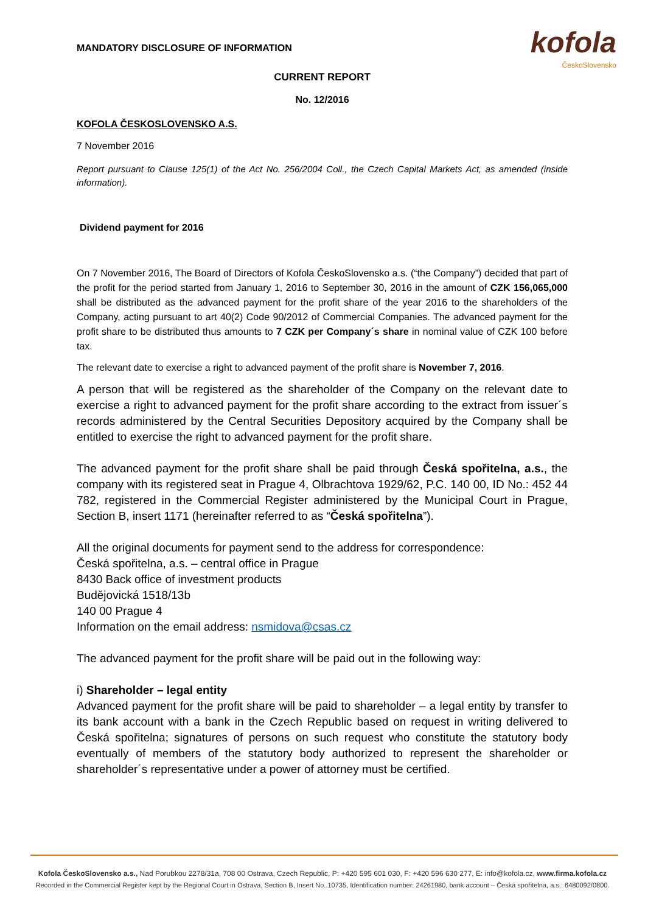MANDATORY DISCLOSURE OF INFORMATION
kofola
ČeskoSlovensko
CURRENT REPORT
No. 12/2016
KOFOLA ČESKOSLOVENSKO A.S.
7 November 2016
Report pursuant to Clause 125(1) of the Act No. 256/2004 Coll., the Czech Capital Markets Act, as amended (inside information).
Dividend payment for 2016
On 7 November 2016, The Board of Directors of Kofola ČeskoSlovensko a.s. (“the Company”) decided that part of the profit for the period started from January 1, 2016 to September 30, 2016 in the amount of CZK 156,065,000 shall be distributed as the advanced payment for the profit share of the year 2016 to the shareholders of the Company, acting pursuant to art 40(2) Code 90/2012 of Commercial Companies. The advanced payment for the profit share to be distributed thus amounts to 7 CZK per Company´s share in nominal value of CZK 100 before tax.
The relevant date to exercise a right to advanced payment of the profit share is November 7, 2016.
A person that will be registered as the shareholder of the Company on the relevant date to exercise a right to advanced payment for the profit share according to the extract from issuer´s records administered by the Central Securities Depository acquired by the Company shall be entitled to exercise the right to advanced payment for the profit share.
The advanced payment for the profit share shall be paid through Česká spořitelna, a.s., the company with its registered seat in Prague 4, Olbrachtova 1929/62, P.C. 140 00, ID No.: 452 44 782, registered in the Commercial Register administered by the Municipal Court in Prague, Section B, insert 1171 (hereinafter referred to as “Česká spořitelna”).
All the original documents for payment send to the address for correspondence:
Česká spořitelna, a.s. – central office in Prague
8430 Back office of investment products
Budějovická 1518/13b
140 00 Prague 4
Information on the email address: nsmidova@csas.cz
The advanced payment for the profit share will be paid out in the following way:
i) Shareholder – legal entity
Advanced payment for the profit share will be paid to shareholder – a legal entity by transfer to its bank account with a bank in the Czech Republic based on request in writing delivered to Česká spořitelna; signatures of persons on such request who constitute the statutory body eventually of members of the statutory body authorized to represent the shareholder or shareholder´s representative under a power of attorney must be certified.
Kofola ČeskoSlovensko a.s., Nad Porubkou 2278/31a, 708 00 Ostrava, Czech Republic, P: +420 595 601 030, F: +420 596 630 277, E: info@kofola.cz, www.firma.kofola.cz
Recorded in the Commercial Register kept by the Regional Court in Ostrava, Section B, Insert No..10735, Identification number: 24261980, bank account – Česká spořitelna, a.s.: 6480092/0800.